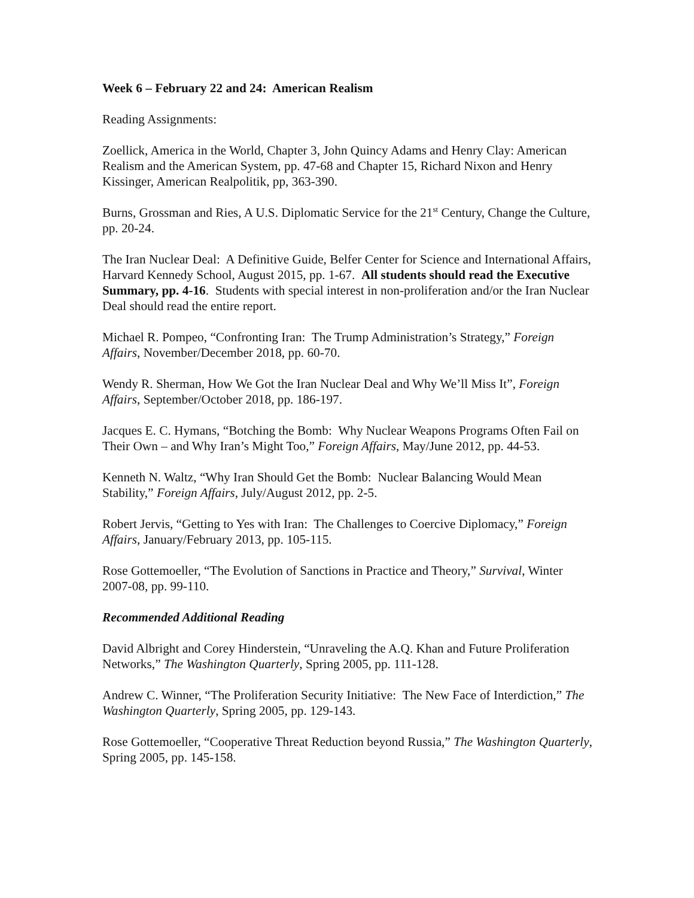Week 6 – February 22 and 24: American Realism
Reading Assignments:
Zoellick, America in the World, Chapter 3, John Quincy Adams and Henry Clay: American Realism and the American System, pp. 47-68 and Chapter 15, Richard Nixon and Henry Kissinger, American Realpolitik, pp, 363-390.
Burns, Grossman and Ries, A U.S. Diplomatic Service for the 21<sup>st</sup> Century, Change the Culture, pp. 20-24.
The Iran Nuclear Deal: A Definitive Guide, Belfer Center for Science and International Affairs, Harvard Kennedy School, August 2015, pp. 1-67. All students should read the Executive Summary, pp. 4-16. Students with special interest in non-proliferation and/or the Iran Nuclear Deal should read the entire report.
Michael R. Pompeo, “Confronting Iran: The Trump Administration’s Strategy,” Foreign Affairs, November/December 2018, pp. 60-70.
Wendy R. Sherman, How We Got the Iran Nuclear Deal and Why We’ll Miss It”, Foreign Affairs, September/October 2018, pp. 186-197.
Jacques E. C. Hymans, “Botching the Bomb: Why Nuclear Weapons Programs Often Fail on Their Own – and Why Iran’s Might Too,” Foreign Affairs, May/June 2012, pp. 44-53.
Kenneth N. Waltz, “Why Iran Should Get the Bomb: Nuclear Balancing Would Mean Stability,” Foreign Affairs, July/August 2012, pp. 2-5.
Robert Jervis, “Getting to Yes with Iran: The Challenges to Coercive Diplomacy,” Foreign Affairs, January/February 2013, pp. 105-115.
Rose Gottemoeller, “The Evolution of Sanctions in Practice and Theory,” Survival, Winter 2007-08, pp. 99-110.
Recommended Additional Reading
David Albright and Corey Hinderstein, “Unraveling the A.Q. Khan and Future Proliferation Networks,” The Washington Quarterly, Spring 2005, pp. 111-128.
Andrew C. Winner, “The Proliferation Security Initiative: The New Face of Interdiction,” The Washington Quarterly, Spring 2005, pp. 129-143.
Rose Gottemoeller, “Cooperative Threat Reduction beyond Russia,” The Washington Quarterly, Spring 2005, pp. 145-158.